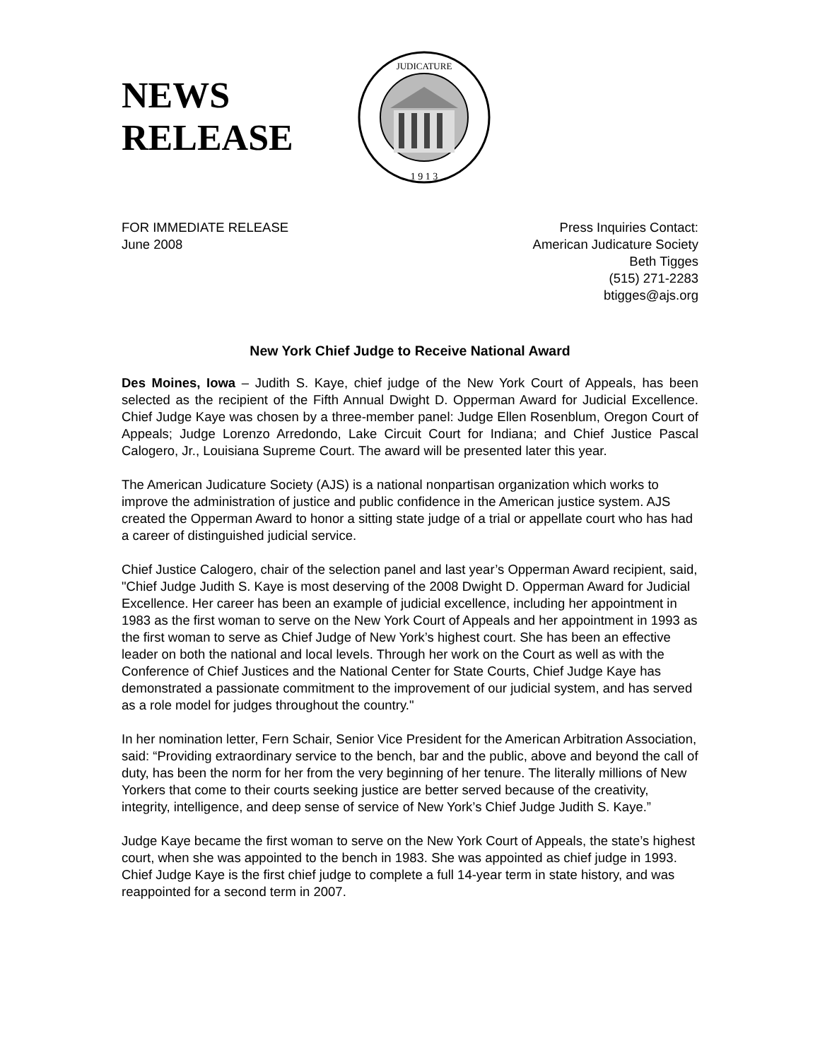NEWS RELEASE
JUDICATURE
1 9 1 3
FOR IMMEDIATE RELEASE
June 2008
Press Inquiries Contact:
American Judicature Society
Beth Tigges
(515) 271-2283
btigges@ajs.org
New York Chief Judge to Receive National Award
Des Moines, Iowa – Judith S. Kaye, chief judge of the New York Court of Appeals, has been selected as the recipient of the Fifth Annual Dwight D. Opperman Award for Judicial Excellence. Chief Judge Kaye was chosen by a three-member panel: Judge Ellen Rosenblum, Oregon Court of Appeals; Judge Lorenzo Arredondo, Lake Circuit Court for Indiana; and Chief Justice Pascal Calogero, Jr., Louisiana Supreme Court. The award will be presented later this year.
The American Judicature Society (AJS) is a national nonpartisan organization which works to improve the administration of justice and public confidence in the American justice system. AJS created the Opperman Award to honor a sitting state judge of a trial or appellate court who has had a career of distinguished judicial service.
Chief Justice Calogero, chair of the selection panel and last year’s Opperman Award recipient, said, "Chief Judge Judith S. Kaye is most deserving of the 2008 Dwight D. Opperman Award for Judicial Excellence. Her career has been an example of judicial excellence, including her appointment in 1983 as the first woman to serve on the New York Court of Appeals and her appointment in 1993 as the first woman to serve as Chief Judge of New York’s highest court. She has been an effective leader on both the national and local levels. Through her work on the Court as well as with the Conference of Chief Justices and the National Center for State Courts, Chief Judge Kaye has demonstrated a passionate commitment to the improvement of our judicial system, and has served as a role model for judges throughout the country."
In her nomination letter, Fern Schair, Senior Vice President for the American Arbitration Association, said: “Providing extraordinary service to the bench, bar and the public, above and beyond the call of duty, has been the norm for her from the very beginning of her tenure. The literally millions of New Yorkers that come to their courts seeking justice are better served because of the creativity, integrity, intelligence, and deep sense of service of New York’s Chief Judge Judith S. Kaye.”
Judge Kaye became the first woman to serve on the New York Court of Appeals, the state’s highest court, when she was appointed to the bench in 1983. She was appointed as chief judge in 1993. Chief Judge Kaye is the first chief judge to complete a full 14-year term in state history, and was reappointed for a second term in 2007.